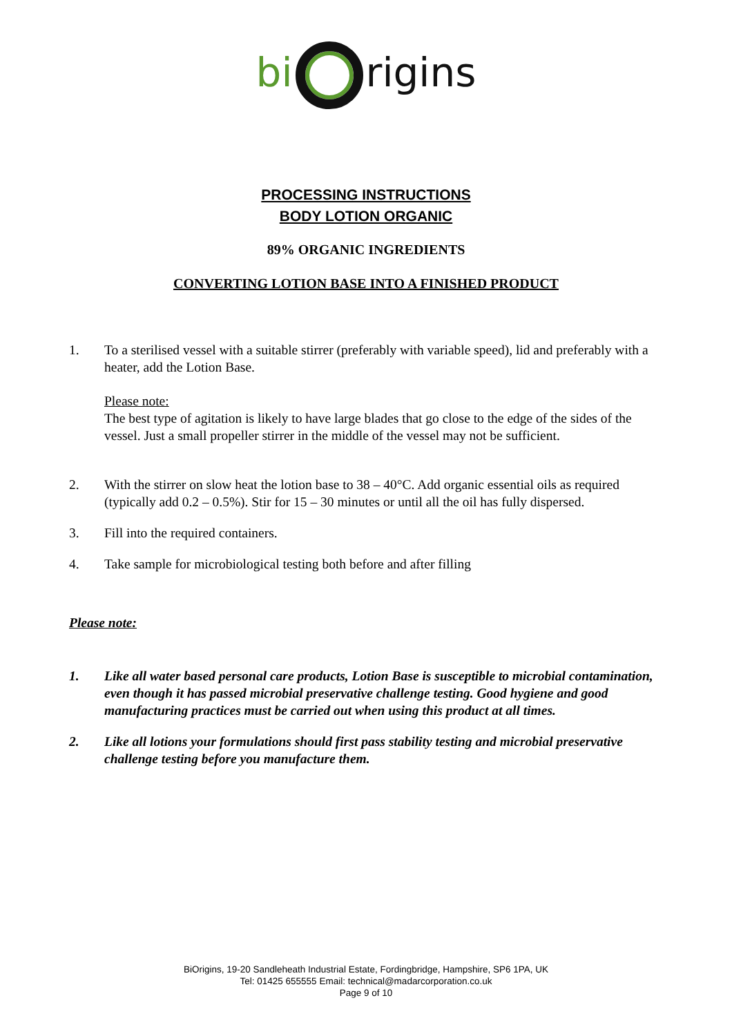bi rigins
PROCESSING INSTRUCTIONS
BODY LOTION ORGANIC
89% ORGANIC INGREDIENTS
CONVERTING LOTION BASE INTO A FINISHED PRODUCT
1. To a sterilised vessel with a suitable stirrer (preferably with variable speed), lid and preferably with a heater, add the Lotion Base.
Please note:
The best type of agitation is likely to have large blades that go close to the edge of the sides of the vessel. Just a small propeller stirrer in the middle of the vessel may not be sufficient.
2. With the stirrer on slow heat the lotion base to 38 – 40°C. Add organic essential oils as required (typically add 0.2 – 0.5%). Stir for 15 – 30 minutes or until all the oil has fully dispersed.
3. Fill into the required containers.
4. Take sample for microbiological testing both before and after filling
Please note:
1. Like all water based personal care products, Lotion Base is susceptible to microbial contamination, even though it has passed microbial preservative challenge testing. Good hygiene and good manufacturing practices must be carried out when using this product at all times.
2. Like all lotions your formulations should first pass stability testing and microbial preservative challenge testing before you manufacture them.
BiOrigins, 19-20 Sandleheath Industrial Estate, Fordingbridge, Hampshire, SP6 1PA, UK
Tel: 01425 655555 Email: technical@madarcorporation.co.uk
Page 9 of 10